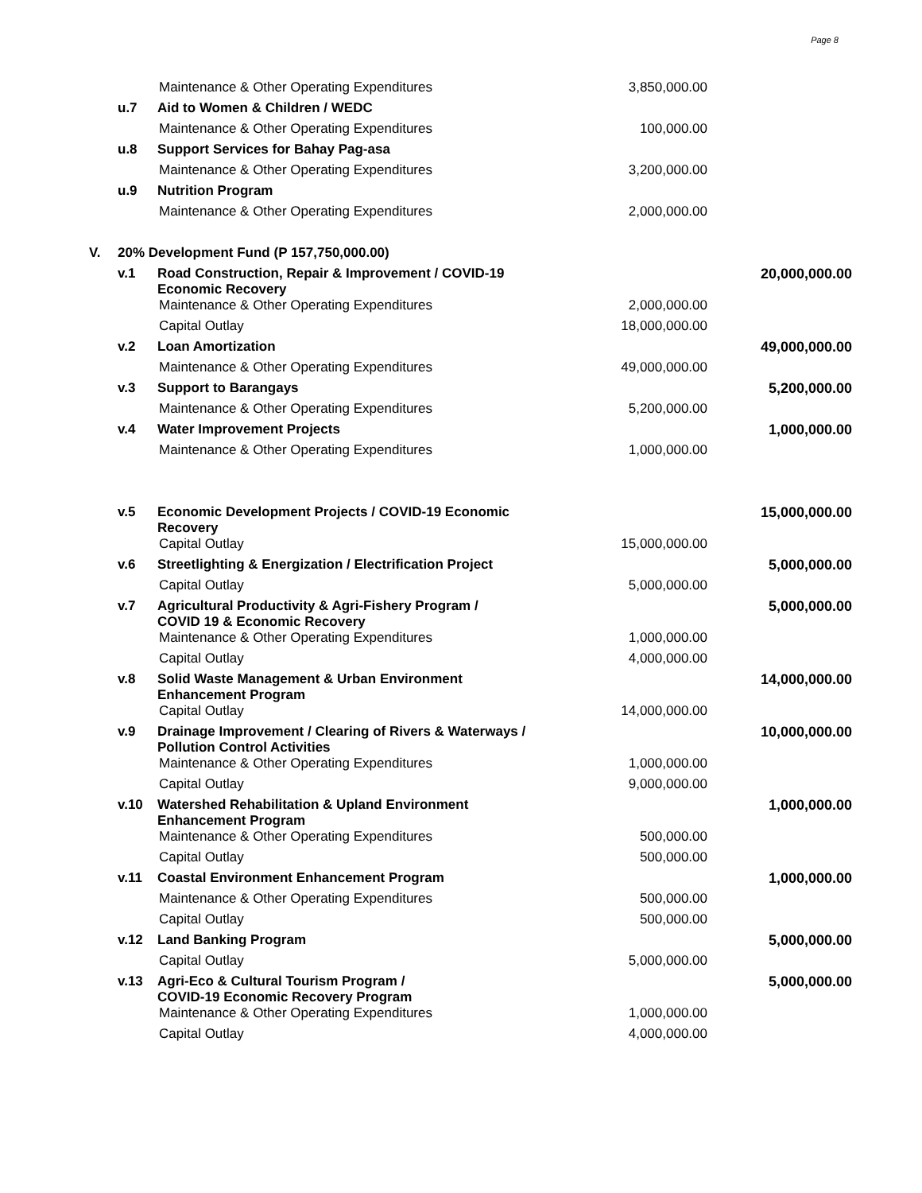Page 8
| | | Maintenance & Other Operating Expenditures | 3,850,000.00 | |
| | u.7 | Aid to Women & Children / WEDC | | |
| | | Maintenance & Other Operating Expenditures | 100,000.00 | |
| | u.8 | Support Services for Bahay Pag-asa | | |
| | | Maintenance & Other Operating Expenditures | 3,200,000.00 | |
| | u.9 | Nutrition Program | | |
| | | Maintenance & Other Operating Expenditures | 2,000,000.00 | |
| V. | 20% Development Fund (P 157,750,000.00) | | | |
| | v.1 | Road Construction, Repair & Improvement / COVID-19 Economic Recovery | | 20,000,000.00 |
| | | Maintenance & Other Operating Expenditures | 2,000,000.00 | |
| | | Capital Outlay | 18,000,000.00 | |
| | v.2 | Loan Amortization | | 49,000,000.00 |
| | | Maintenance & Other Operating Expenditures | 49,000,000.00 | |
| | v.3 | Support to Barangays | | 5,200,000.00 |
| | | Maintenance & Other Operating Expenditures | 5,200,000.00 | |
| | v.4 | Water Improvement Projects | | 1,000,000.00 |
| | | Maintenance & Other Operating Expenditures | 1,000,000.00 | |
| | v.5 | Economic Development Projects / COVID-19 Economic Recovery | | 15,000,000.00 |
| | | Capital Outlay | 15,000,000.00 | |
| | v.6 | Streetlighting & Energization / Electrification Project | | 5,000,000.00 |
| | | Capital Outlay | 5,000,000.00 | |
| | v.7 | Agricultural Productivity & Agri-Fishery Program / COVID 19 & Economic Recovery | | 5,000,000.00 |
| | | Maintenance & Other Operating Expenditures | 1,000,000.00 | |
| | | Capital Outlay | 4,000,000.00 | |
| | v.8 | Solid Waste Management & Urban Environment Enhancement Program | | 14,000,000.00 |
| | | Capital Outlay | 14,000,000.00 | |
| | v.9 | Drainage Improvement / Clearing of Rivers & Waterways / Pollution Control Activities | | 10,000,000.00 |
| | | Maintenance & Other Operating Expenditures | 1,000,000.00 | |
| | | Capital Outlay | 9,000,000.00 | |
| | v.10 | Watershed Rehabilitation & Upland Environment Enhancement Program | | 1,000,000.00 |
| | | Maintenance & Other Operating Expenditures | 500,000.00 | |
| | | Capital Outlay | 500,000.00 | |
| | v.11 | Coastal Environment Enhancement Program | | 1,000,000.00 |
| | | Maintenance & Other Operating Expenditures | 500,000.00 | |
| | | Capital Outlay | 500,000.00 | |
| | v.12 | Land Banking Program | | 5,000,000.00 |
| | | Capital Outlay | 5,000,000.00 | |
| | v.13 | Agri-Eco & Cultural Tourism Program / COVID-19 Economic Recovery Program | | 5,000,000.00 |
| | | Maintenance & Other Operating Expenditures | 1,000,000.00 | |
| | | Capital Outlay | 4,000,000.00 | |